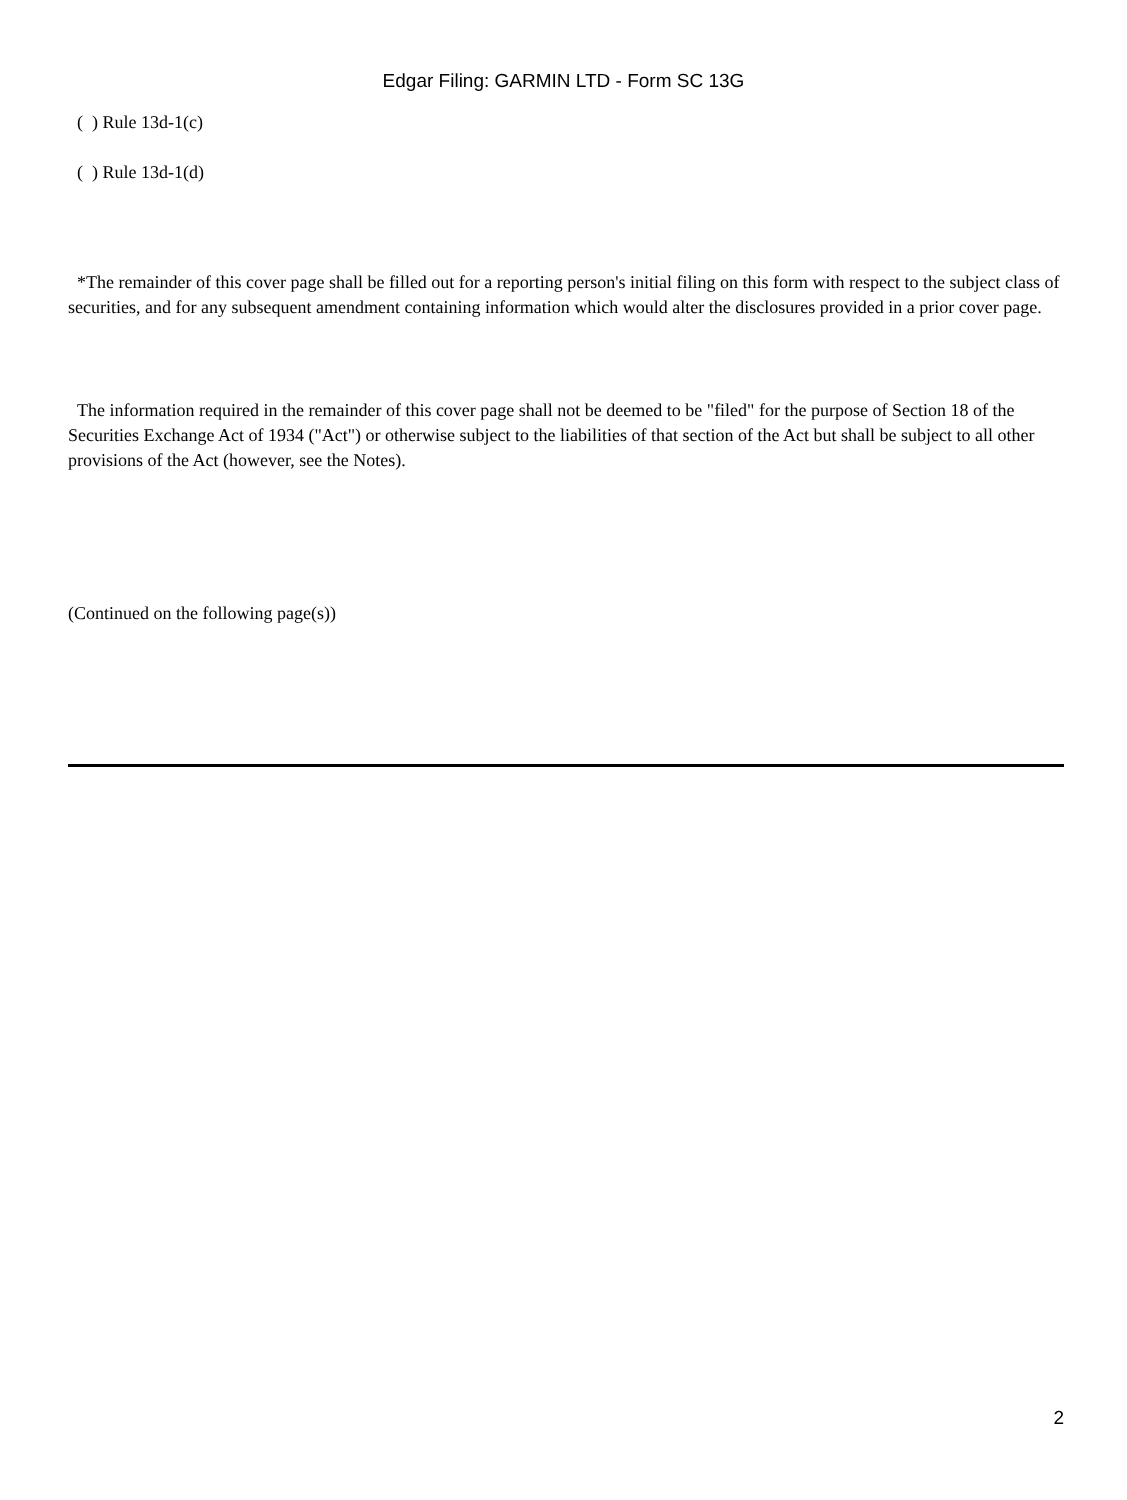Edgar Filing: GARMIN LTD - Form SC 13G
( ) Rule 13d-1(c)
( ) Rule 13d-1(d)
*The remainder of this cover page shall be filled out for a reporting person's initial filing on this form with respect to the subject class of securities, and for any subsequent amendment containing information which would alter the disclosures provided in a prior cover page.
The information required in the remainder of this cover page shall not be deemed to be "filed" for the purpose of Section 18 of the Securities Exchange Act of 1934 ("Act") or otherwise subject to the liabilities of that section of the Act but shall be subject to all other provisions of the Act (however, see the Notes).
(Continued on the following page(s))
2